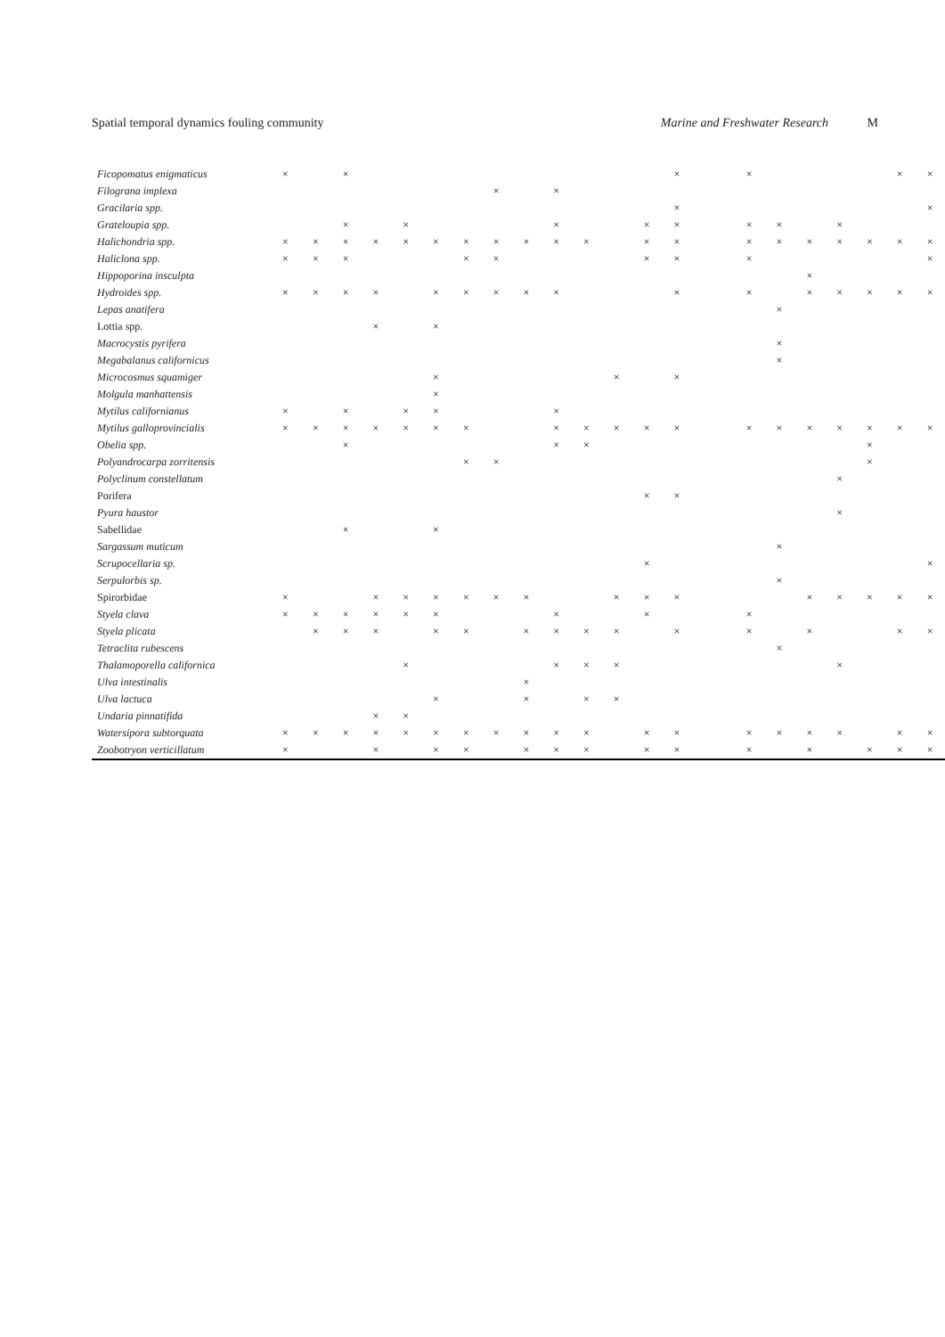Spatial temporal dynamics fouling community Marine and Freshwater Research M
| Ficopomatus enigmaticus | × | | × | | | | | | | | | | | × | | × | | | | | × | × |
| Filograna implexa | | | | | | | | × | | × | | | | | | | | | | | | |
| Gracilaria spp. | | | | | | | | | | | | | | × | | | | | | | | × |
| Grateloupia spp. | | | × | | × | | | | | × | | | × | × | | × | × | | × | | | |
| Halichondria spp. | × | × | × | × | × | × | × | × | × | × | × | | × | × | | × | × | × | × | × | × | × |
| Haliclona spp. | × | × | × | | | | × | × | | | | | × | × | | × | | | | | | × |
| Hippoporina insculpta | | | | | | | | | | | | | | | | | | × | | | | |
| Hydroides spp. | × | × | × | × | | × | × | × | × | × | | | | × | | × | | × | × | × | × | × |
| Lepas anatifera | | | | | | | | | | | | | | | | | × | | | | | |
| Lottia spp. | | | | × | | × | | | | | | | | | | | | | | | | |
| Macrocystis pyrifera | | | | | | | | | | | | | | | | | × | | | | | |
| Megabalanus californicus | | | | | | | | | | | | | | | | | × | | | | | |
| Microcosmus squamiger | | | | | | × | | | | | | × | | × | | | | | | | | |
| Molgula manhattensis | | | | | | × | | | | | | | | | | | | | | | | |
| Mytilus californianus | × | | × | | × | × | | | | × | | | | | | | | | | | | |
| Mytilus galloprovincialis | × | × | × | × | × | × | × | | | × | × | × | × | × | | × | × | × | × | × | × | × |
| Obelia spp. | | | × | | | | | | | × | × | | | | | | | | | × | | |
| Polyandrocarpa zorritensis | | | | | | | × | × | | | | | | | | | | | | × | | |
| Polyclinum constellatum | | | | | | | | | | | | | | | | | | | × | | | |
| Porifera | | | | | | | | | | | | | × | × | | | | | | | | |
| Pyura haustor | | | | | | | | | | | | | | | | | | | × | | | |
| Sabellidae | | | × | | | × | | | | | | | | | | | | | | | | |
| Sargassum muticum | | | | | | | | | | | | | | | | | × | | | | | |
| Scrupocellaria sp. | | | | | | | | | | | | | × | | | | | | | | | × |
| Serpulorbis sp. | | | | | | | | | | | | | | | | | × | | | | | |
| Spirorbidae | × | | | × | × | × | × | × | × | | | × | × | × | | | | × | × | × | × | × |
| Styela clava | × | × | × | × | × | × | | | | × | | | × | | | × | | | | | | |
| Styela plicata | | × | × | × | | × | × | | × | × | × | × | | × | | × | | × | | | × | × |
| Tetraclita rubescens | | | | | | | | | | | | | | | | | × | | | | | |
| Thalamoporella californica | | | | | × | | | | | × | × | × | | | | | | | × | | | |
| Ulva intestinalis | | | | | | | | | × | | | | | | | | | | | | | |
| Ulva lactuca | | | | | | × | | | × | | × | × | | | | | | | | | | |
| Undaria pinnatifida | | | | × | × | | | | | | | | | | | | | | | | | |
| Watersipora subtorquata | × | × | × | × | × | × | × | × | × | × | × | | × | × | | × | × | × | × | | × | × |
| Zoobotryon verticillatum | × | | | × | | × | × | | × | × | × | | × | × | | × | | × | | × | × | × |